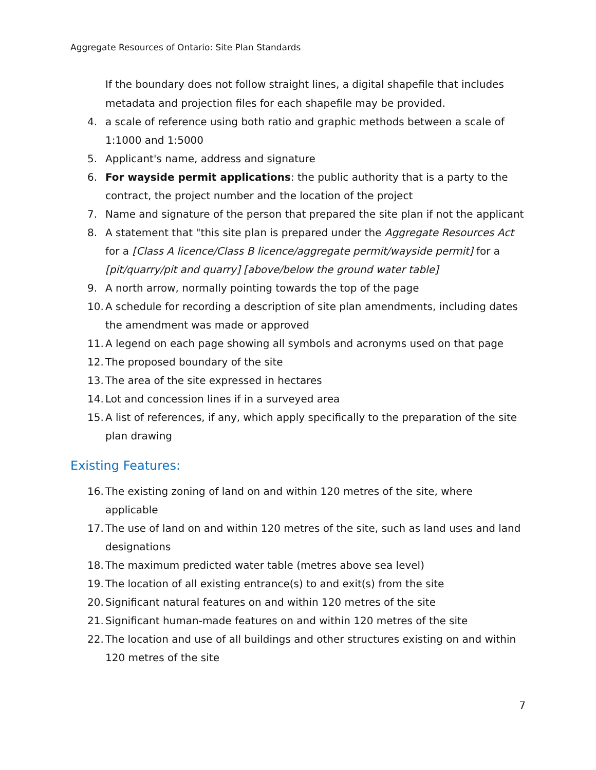Aggregate Resources of Ontario: Site Plan Standards
If the boundary does not follow straight lines, a digital shapefile that includes metadata and projection files for each shapefile may be provided.
4. a scale of reference using both ratio and graphic methods between a scale of 1:1000 and 1:5000
5. Applicant's name, address and signature
6. For wayside permit applications: the public authority that is a party to the contract, the project number and the location of the project
7. Name and signature of the person that prepared the site plan if not the applicant
8. A statement that "this site plan is prepared under the Aggregate Resources Act for a [Class A licence/Class B licence/aggregate permit/wayside permit] for a [pit/quarry/pit and quarry] [above/below the ground water table]
9. A north arrow, normally pointing towards the top of the page
10. A schedule for recording a description of site plan amendments, including dates the amendment was made or approved
11. A legend on each page showing all symbols and acronyms used on that page
12. The proposed boundary of the site
13. The area of the site expressed in hectares
14. Lot and concession lines if in a surveyed area
15. A list of references, if any, which apply specifically to the preparation of the site plan drawing
Existing Features:
16. The existing zoning of land on and within 120 metres of the site, where applicable
17. The use of land on and within 120 metres of the site, such as land uses and land designations
18. The maximum predicted water table (metres above sea level)
19. The location of all existing entrance(s) to and exit(s) from the site
20. Significant natural features on and within 120 metres of the site
21. Significant human-made features on and within 120 metres of the site
22. The location and use of all buildings and other structures existing on and within 120 metres of the site
7